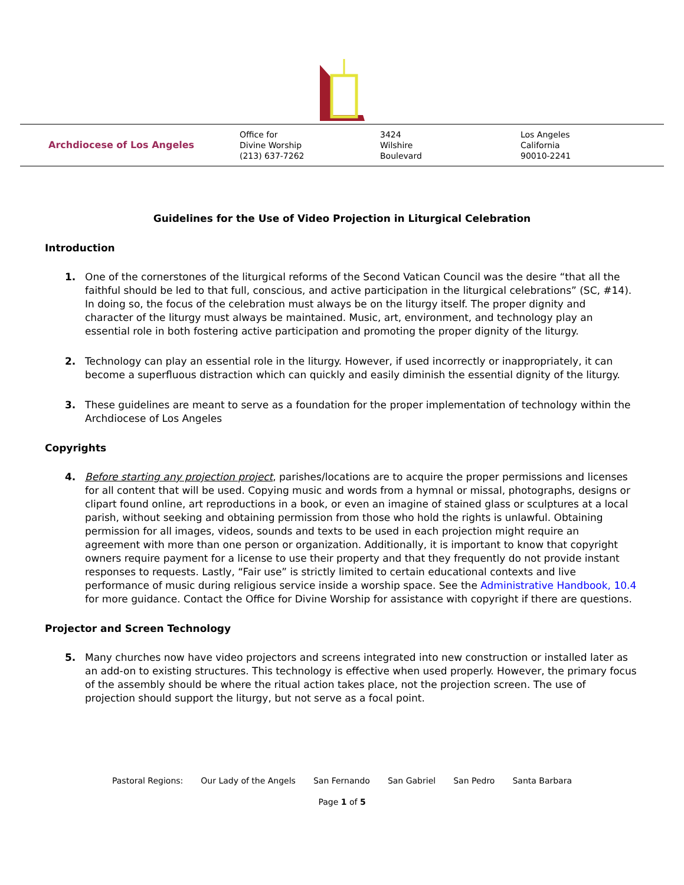Archdiocese of Los Angeles Office for
Divine Worship
(213) 637-7262
3424
Wilshire
Boulevard
Los Angeles
California
90010-2241
Guidelines for the Use of Video Projection in Liturgical Celebration
Introduction
1. One of the cornerstones of the liturgical reforms of the Second Vatican Council was the desire “that all the faithful should be led to that full, conscious, and active participation in the liturgical celebrations” (SC, #14). In doing so, the focus of the celebration must always be on the liturgy itself. The proper dignity and character of the liturgy must always be maintained. Music, art, environment, and technology play an essential role in both fostering active participation and promoting the proper dignity of the liturgy.
2. Technology can play an essential role in the liturgy. However, if used incorrectly or inappropriately, it can become a superfluous distraction which can quickly and easily diminish the essential dignity of the liturgy.
3. These guidelines are meant to serve as a foundation for the proper implementation of technology within the Archdiocese of Los Angeles
Copyrights
4. Before starting any projection project, parishes/locations are to acquire the proper permissions and licenses for all content that will be used. Copying music and words from a hymnal or missal, photographs, designs or clipart found online, art reproductions in a book, or even an imagine of stained glass or sculptures at a local parish, without seeking and obtaining permission from those who hold the rights is unlawful. Obtaining permission for all images, videos, sounds and texts to be used in each projection might require an agreement with more than one person or organization. Additionally, it is important to know that copyright owners require payment for a license to use their property and that they frequently do not provide instant responses to requests. Lastly, “Fair use” is strictly limited to certain educational contexts and live performance of music during religious service inside a worship space. See the Administrative Handbook, 10.4 for more guidance. Contact the Office for Divine Worship for assistance with copyright if there are questions.
Projector and Screen Technology
5. Many churches now have video projectors and screens integrated into new construction or installed later as an add-on to existing structures. This technology is effective when used properly. However, the primary focus of the assembly should be where the ritual action takes place, not the projection screen. The use of projection should support the liturgy, but not serve as a focal point.
Pastoral Regions: Our Lady of the Angels San Fernando San Gabriel San Pedro Santa Barbara
Page 1 of 5